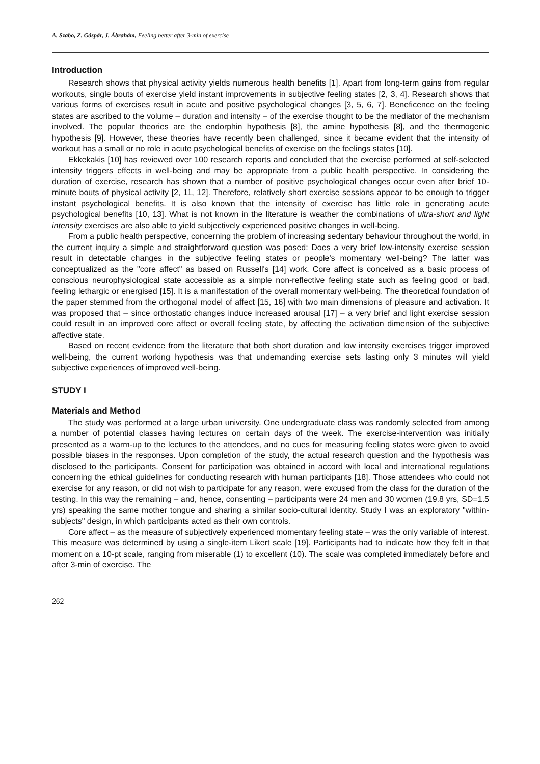A. Szabo, Z. Gáspár, J. Ábrahám, Feeling better after 3-min of exercise
Introduction
Research shows that physical activity yields numerous health benefits [1]. Apart from long-term gains from regular workouts, single bouts of exercise yield instant improvements in subjective feeling states [2, 3, 4]. Research shows that various forms of exercises result in acute and positive psychological changes [3, 5, 6, 7]. Beneficence on the feeling states are ascribed to the volume – duration and intensity – of the exercise thought to be the mediator of the mechanism involved. The popular theories are the endorphin hypothesis [8], the amine hypothesis [8], and the thermogenic hypothesis [9]. However, these theories have recently been challenged, since it became evident that the intensity of workout has a small or no role in acute psychological benefits of exercise on the feelings states [10].
Ekkekakis [10] has reviewed over 100 research reports and concluded that the exercise performed at self-selected intensity triggers effects in well-being and may be appropriate from a public health perspective. In considering the duration of exercise, research has shown that a number of positive psychological changes occur even after brief 10-minute bouts of physical activity [2, 11, 12]. Therefore, relatively short exercise sessions appear to be enough to trigger instant psychological benefits. It is also known that the intensity of exercise has little role in generating acute psychological benefits [10, 13]. What is not known in the literature is weather the combinations of ultra-short and light intensity exercises are also able to yield subjectively experienced positive changes in well-being.
From a public health perspective, concerning the problem of increasing sedentary behaviour throughout the world, in the current inquiry a simple and straightforward question was posed: Does a very brief low-intensity exercise session result in detectable changes in the subjective feeling states or people's momentary well-being? The latter was conceptualized as the "core affect" as based on Russell's [14] work. Core affect is conceived as a basic process of conscious neurophysiological state accessible as a simple non-reflective feeling state such as feeling good or bad, feeling lethargic or energised [15]. It is a manifestation of the overall momentary well-being. The theoretical foundation of the paper stemmed from the orthogonal model of affect [15, 16] with two main dimensions of pleasure and activation. It was proposed that – since orthostatic changes induce increased arousal [17] – a very brief and light exercise session could result in an improved core affect or overall feeling state, by affecting the activation dimension of the subjective affective state.
Based on recent evidence from the literature that both short duration and low intensity exercises trigger improved well-being, the current working hypothesis was that undemanding exercise sets lasting only 3 minutes will yield subjective experiences of improved well-being.
STUDY I
Materials and Method
The study was performed at a large urban university. One undergraduate class was randomly selected from among a number of potential classes having lectures on certain days of the week. The exercise-intervention was initially presented as a warm-up to the lectures to the attendees, and no cues for measuring feeling states were given to avoid possible biases in the responses. Upon completion of the study, the actual research question and the hypothesis was disclosed to the participants. Consent for participation was obtained in accord with local and international regulations concerning the ethical guidelines for conducting research with human participants [18]. Those attendees who could not exercise for any reason, or did not wish to participate for any reason, were excused from the class for the duration of the testing. In this way the remaining – and, hence, consenting – participants were 24 men and 30 women (19.8 yrs, SD=1.5 yrs) speaking the same mother tongue and sharing a similar socio-cultural identity. Study I was an exploratory "within-subjects" design, in which participants acted as their own controls.
Core affect – as the measure of subjectively experienced momentary feeling state – was the only variable of interest. This measure was determined by using a single-item Likert scale [19]. Participants had to indicate how they felt in that moment on a 10-pt scale, ranging from miserable (1) to excellent (10). The scale was completed immediately before and after 3-min of exercise. The
262